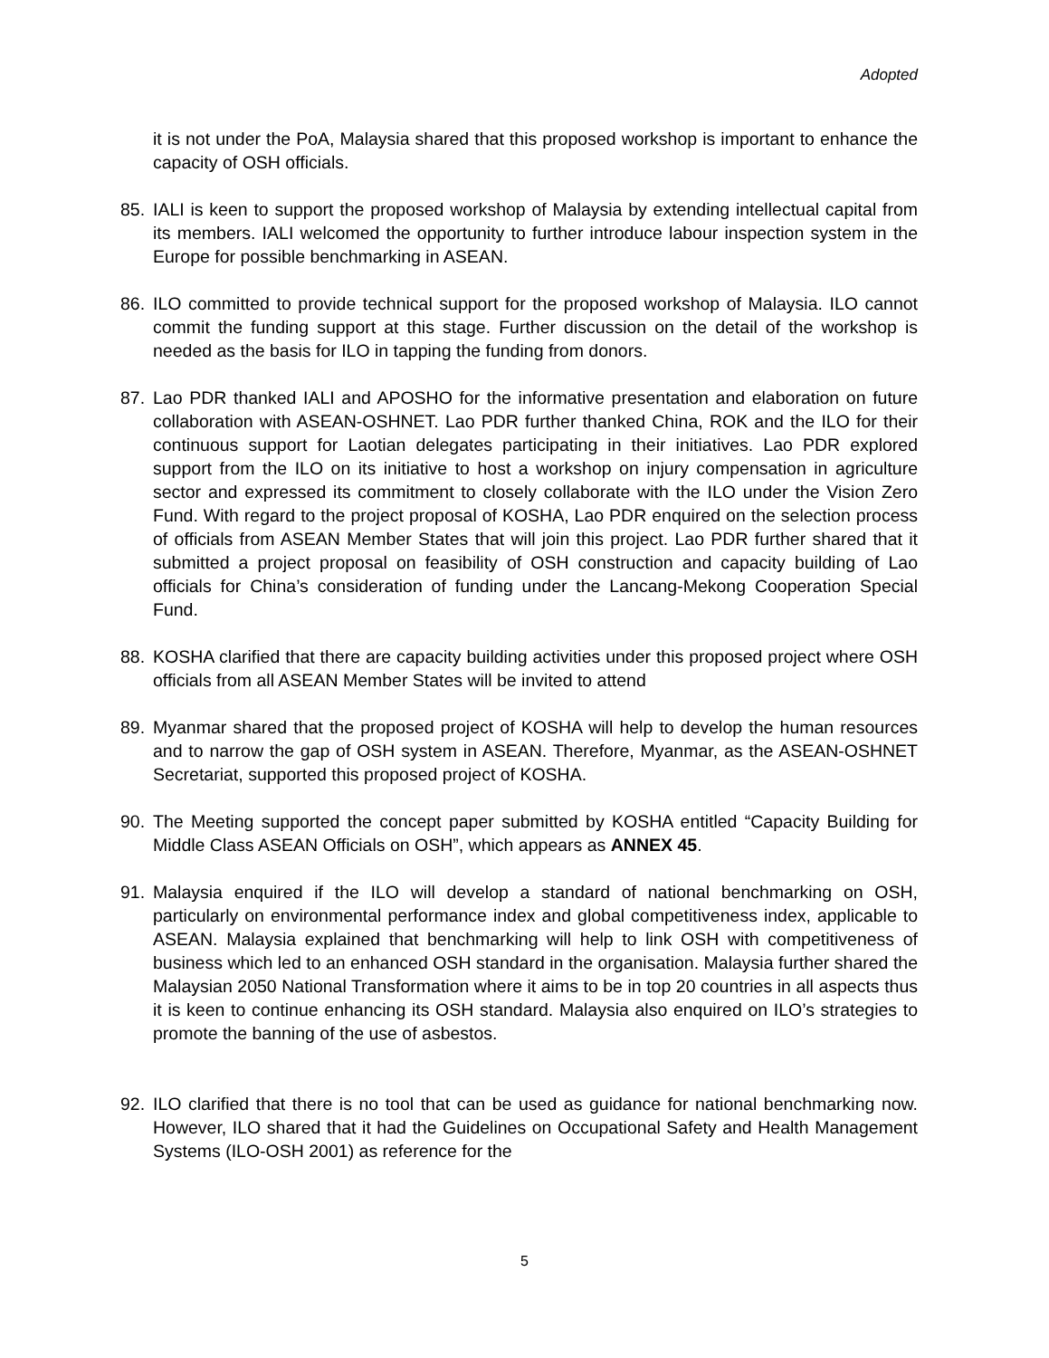Adopted
it is not under the PoA, Malaysia shared that this proposed workshop is important to enhance the capacity of OSH officials.
85. IALI is keen to support the proposed workshop of Malaysia by extending intellectual capital from its members. IALI welcomed the opportunity to further introduce labour inspection system in the Europe for possible benchmarking in ASEAN.
86. ILO committed to provide technical support for the proposed workshop of Malaysia. ILO cannot commit the funding support at this stage. Further discussion on the detail of the workshop is needed as the basis for ILO in tapping the funding from donors.
87. Lao PDR thanked IALI and APOSHO for the informative presentation and elaboration on future collaboration with ASEAN-OSHNET. Lao PDR further thanked China, ROK and the ILO for their continuous support for Laotian delegates participating in their initiatives. Lao PDR explored support from the ILO on its initiative to host a workshop on injury compensation in agriculture sector and expressed its commitment to closely collaborate with the ILO under the Vision Zero Fund. With regard to the project proposal of KOSHA, Lao PDR enquired on the selection process of officials from ASEAN Member States that will join this project. Lao PDR further shared that it submitted a project proposal on feasibility of OSH construction and capacity building of Lao officials for China’s consideration of funding under the Lancang-Mekong Cooperation Special Fund.
88. KOSHA clarified that there are capacity building activities under this proposed project where OSH officials from all ASEAN Member States will be invited to attend
89. Myanmar shared that the proposed project of KOSHA will help to develop the human resources and to narrow the gap of OSH system in ASEAN. Therefore, Myanmar, as the ASEAN-OSHNET Secretariat, supported this proposed project of KOSHA.
90. The Meeting supported the concept paper submitted by KOSHA entitled “Capacity Building for Middle Class ASEAN Officials on OSH”, which appears as ANNEX 45.
91. Malaysia enquired if the ILO will develop a standard of national benchmarking on OSH, particularly on environmental performance index and global competitiveness index, applicable to ASEAN. Malaysia explained that benchmarking will help to link OSH with competitiveness of business which led to an enhanced OSH standard in the organisation. Malaysia further shared the Malaysian 2050 National Transformation where it aims to be in top 20 countries in all aspects thus it is keen to continue enhancing its OSH standard. Malaysia also enquired on ILO’s strategies to promote the banning of the use of asbestos.
92. ILO clarified that there is no tool that can be used as guidance for national benchmarking now. However, ILO shared that it had the Guidelines on Occupational Safety and Health Management Systems (ILO-OSH 2001) as reference for the
5